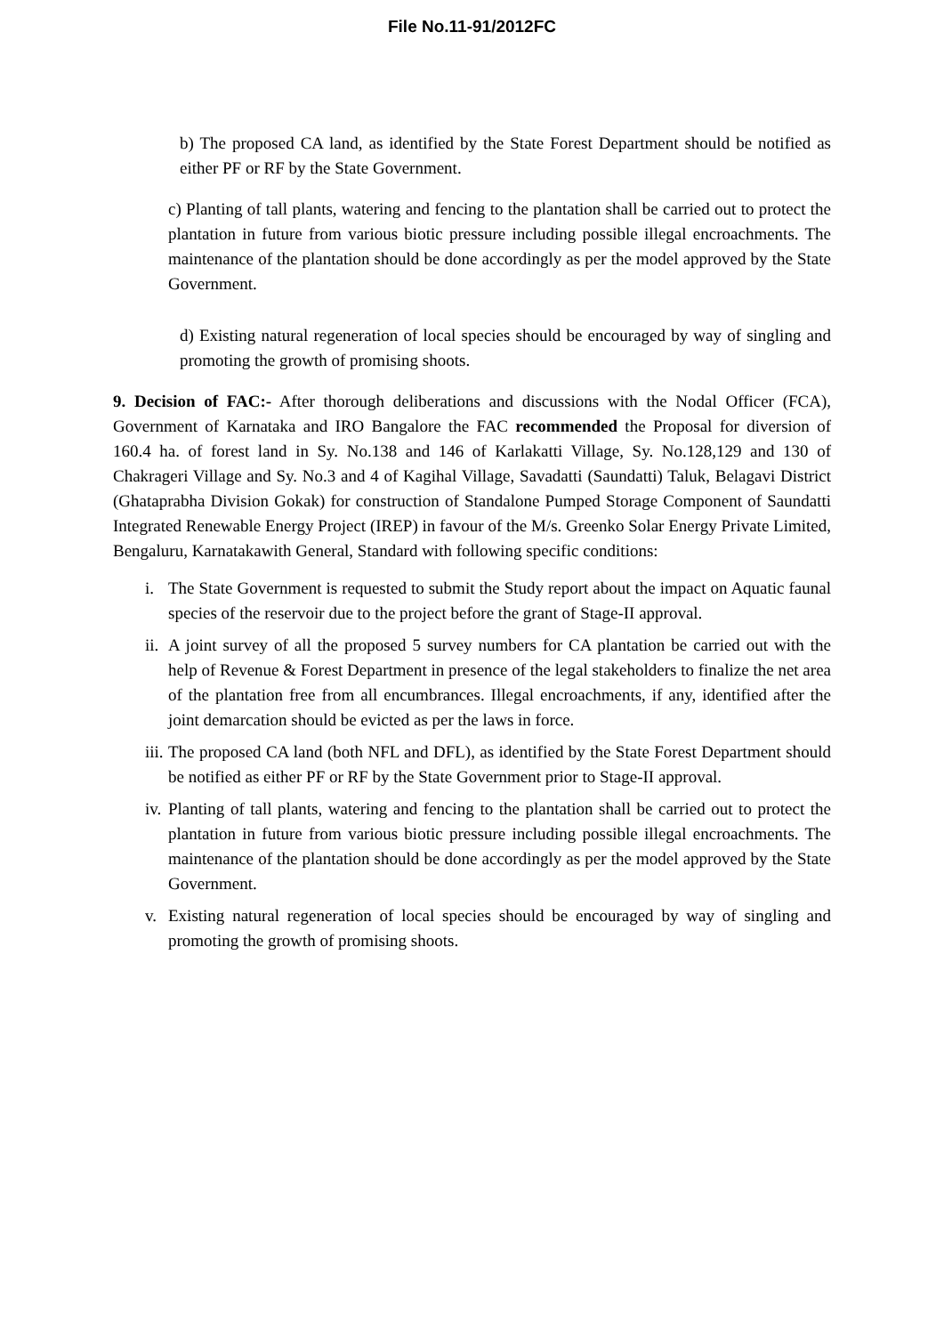File No.11-91/2012FC
b) The proposed CA land, as identified by the State Forest Department should be notified as either PF or RF by the State Government.
c) Planting of tall plants, watering and fencing to the plantation shall be carried out to protect the plantation in future from various biotic pressure including possible illegal encroachments. The maintenance of the plantation should be done accordingly as per the model approved by the State Government.
d) Existing natural regeneration of local species should be encouraged by way of singling and promoting the growth of promising shoots.
9. Decision of FAC:- After thorough deliberations and discussions with the Nodal Officer (FCA), Government of Karnataka and IRO Bangalore the FAC recommended the Proposal for diversion of 160.4 ha. of forest land in Sy. No.138 and 146 of Karlakatti Village, Sy. No.128,129 and 130 of Chakrageri Village and Sy. No.3 and 4 of Kagihal Village, Savadatti (Saundatti) Taluk, Belagavi District (Ghataprabha Division Gokak) for construction of Standalone Pumped Storage Component of Saundatti Integrated Renewable Energy Project (IREP) in favour of the M/s. Greenko Solar Energy Private Limited, Bengaluru, Karnatakawith General, Standard with following specific conditions:
i. The State Government is requested to submit the Study report about the impact on Aquatic faunal species of the reservoir due to the project before the grant of Stage-II approval.
ii.
A joint survey of all the proposed 5 survey numbers for CA plantation be carried out with the help of Revenue & Forest Department in presence of the legal stakeholders to finalize the net area of the plantation free from all encumbrances. Illegal encroachments, if any, identified after the joint demarcation should be evicted as per the laws in force.
iii.
The proposed CA land (both NFL and DFL), as identified by the State Forest Department should be notified as either PF or RF by the State Government prior to Stage-II approval.
iv.
Planting of tall plants, watering and fencing to the plantation shall be carried out to protect the plantation in future from various biotic pressure including possible illegal encroachments. The maintenance of the plantation should be done accordingly as per the model approved by the State Government.
v. Existing natural regeneration of local species should be encouraged by way of singling and promoting the growth of promising shoots.